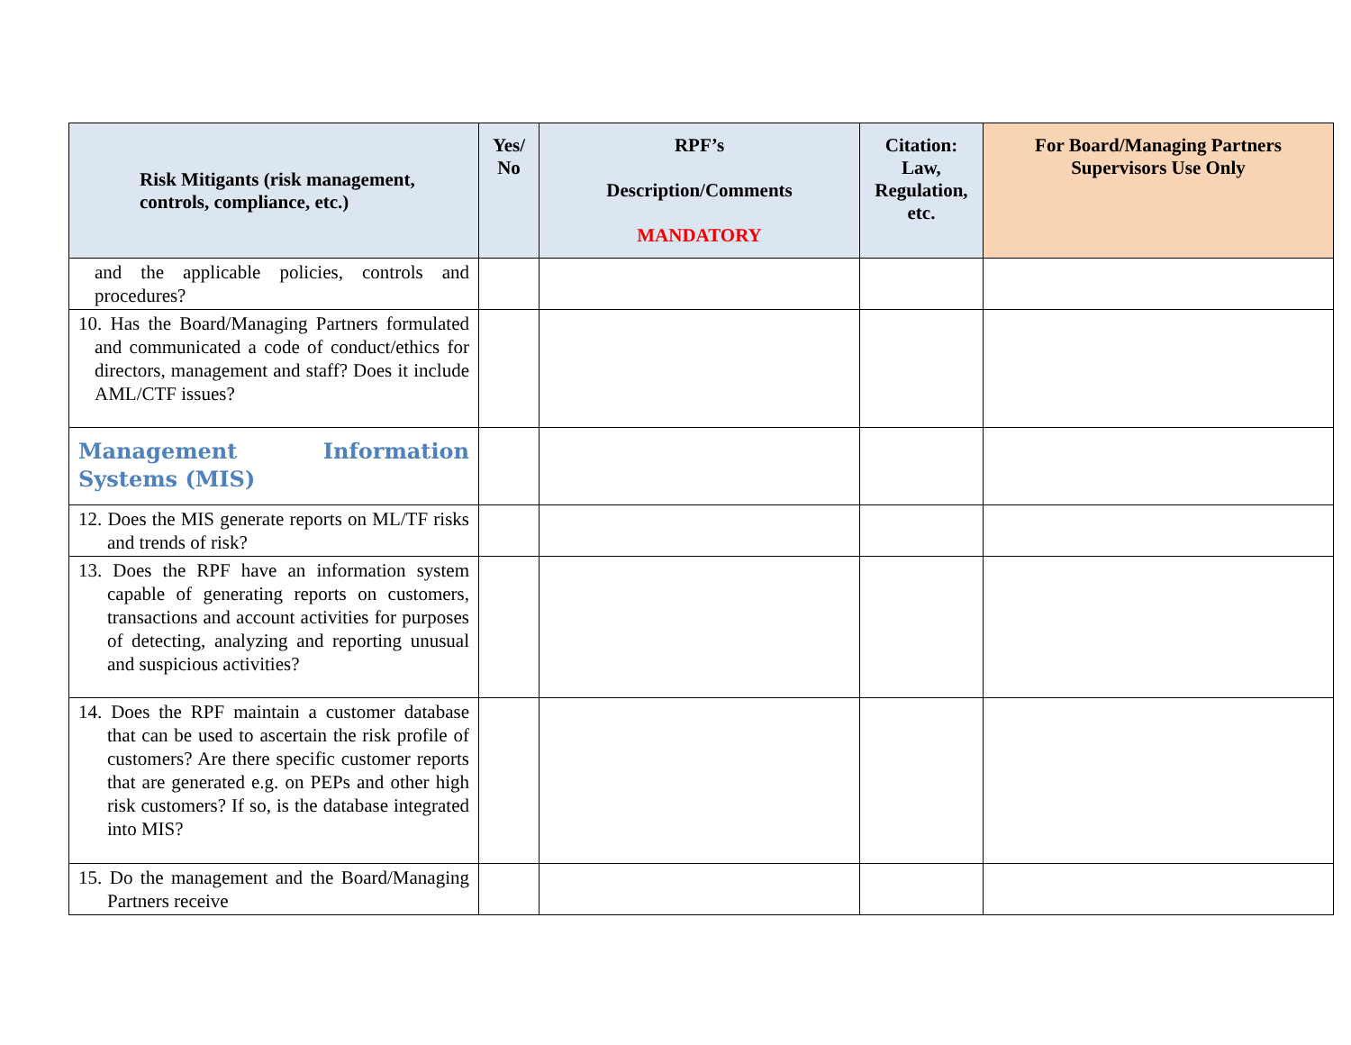| Risk Mitigants (risk management, controls, compliance, etc.) | Yes/ No | RPF’s Description/Comments MANDATORY | Citation: Law, Regulation, etc. | For Board/Managing Partners Supervisors Use Only |
| --- | --- | --- | --- | --- |
| and the applicable policies, controls and procedures? | | | | |
| 10. Has the Board/Managing Partners formulated and communicated a code of conduct/ethics for directors, management and staff? Does it include AML/CTF issues? | | | | |
| Management Information Systems (MIS) | | | | |
| 12. Does the MIS generate reports on ML/TF risks and trends of risk? | | | | |
| 13. Does the RPF have an information system capable of generating reports on customers, transactions and account activities for purposes of detecting, analyzing and reporting unusual and suspicious activities? | | | | |
| 14. Does the RPF maintain a customer database that can be used to ascertain the risk profile of customers? Are there specific customer reports that are generated e.g. on PEPs and other high risk customers? If so, is the database integrated into MIS? | | | | |
| 15. Do the management and the Board/Managing Partners receive | | | | |